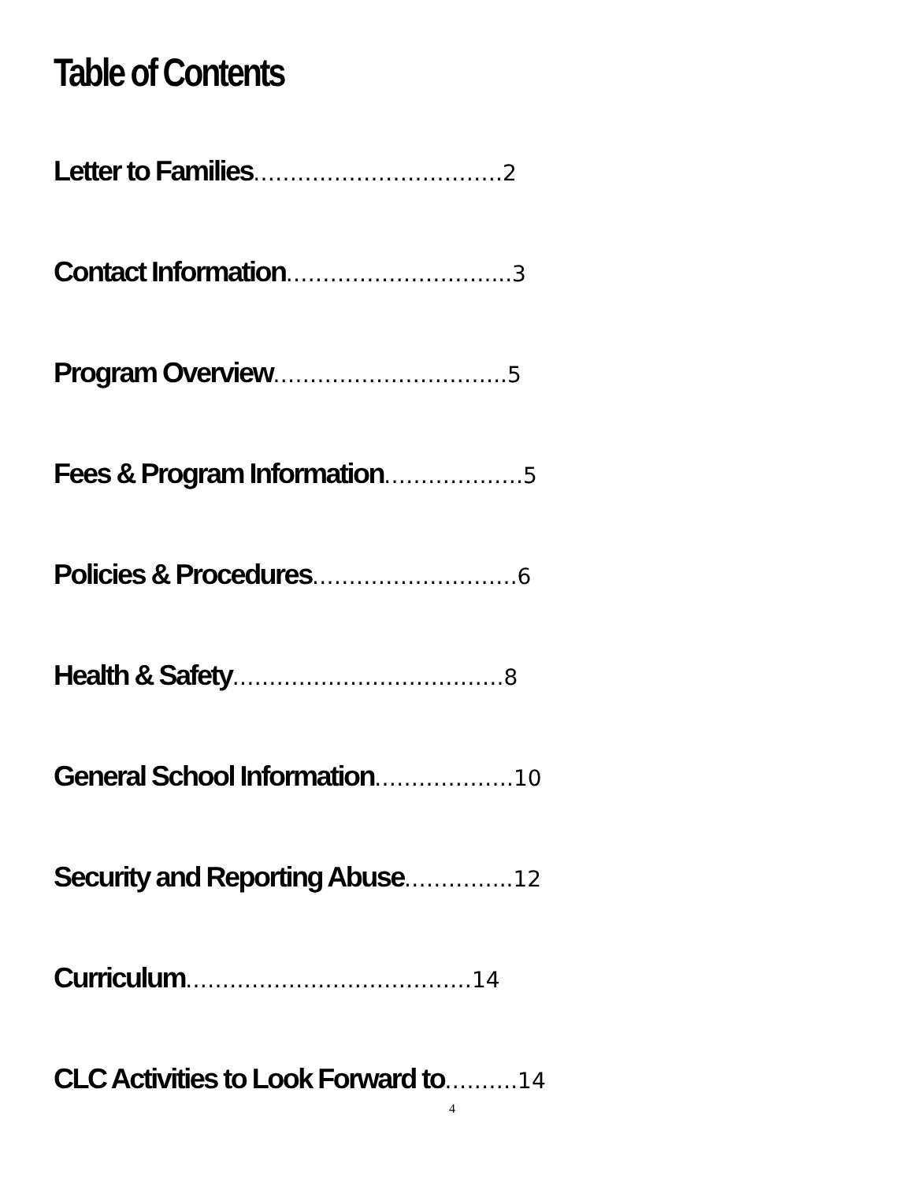Table of Contents
Letter to Families…………………………….2
Contact Information………………………....3
Program Overview…………………………..5
Fees & Program Information……………….5
Policies & Procedures……………………….6
Health & Safety……………………………….8
General School Information……………….10
Security and Reporting Abuse…………...12
Curriculum…………………………………14
CLC Activities to Look Forward to……….14
4